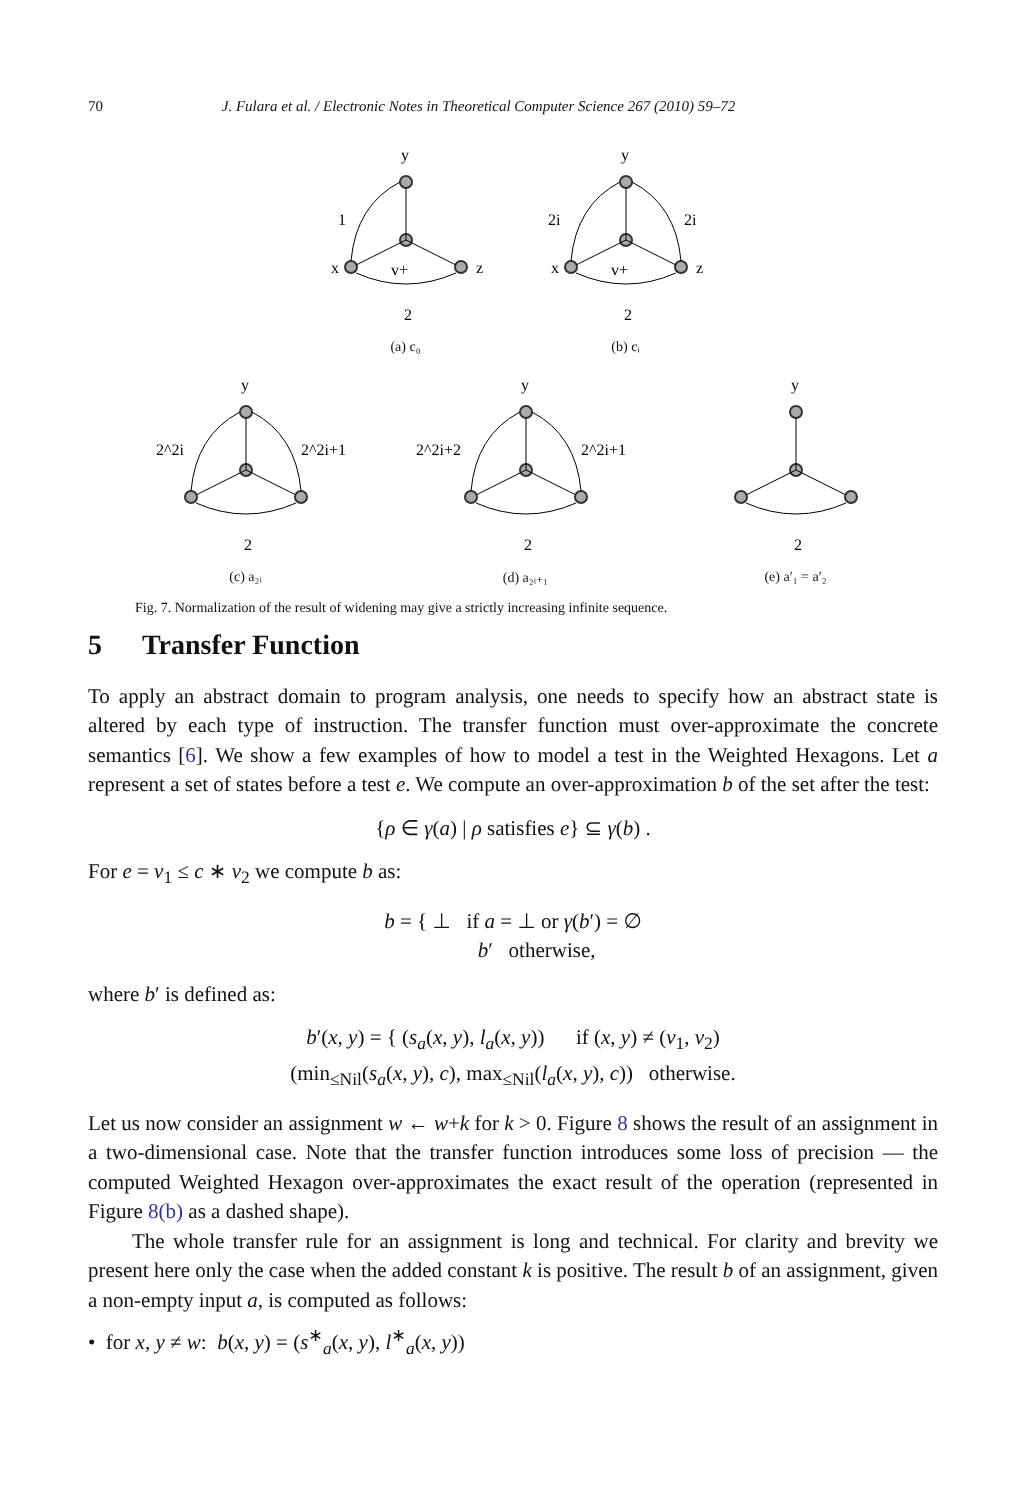70 J. Fulara et al. / Electronic Notes in Theoretical Computer Science 267 (2010) 59–72
y
x
z
v+
2
1
(a) c₀
y
x
z
v+
2
2i
2i
(b) cᵢ
y
2^2i
2^2i+1
2
(c) a₂ᵢ
y
2^2i+2
2^2i+1
2
(d) a₂ᵢ₊₁
y
2
(e) a′₁ = a′₂
Fig. 7. Normalization of the result of widening may give a strictly increasing infinite sequence.
5 Transfer Function
To apply an abstract domain to program analysis, one needs to specify how an abstract state is altered by each type of instruction. The transfer function must over-approximate the concrete semantics [6]. We show a few examples of how to model a test in the Weighted Hexagons. Let a represent a set of states before a test e. We compute an over-approximation b of the set after the test:
{ρ ∈ γ(a) | ρ satisfies e} ⊆ γ(b) .
For e = v<sub>1</sub> ≤ c ∗ v<sub>2</sub> we compute b as:
b = { ⊥ if a = ⊥ or γ(b′) = ∅
b′ otherwise,
where b′ is defined as:
b′(x, y) = { (s<sub>a</sub>(x, y), l<sub>a</sub>(x, y)) if (x, y) ≠ (v<sub>1</sub>, v<sub>2</sub>)
(min<sub>≤Nil</sub>(s<sub>a</sub>(x, y), c), max<sub>≤Nil</sub>(l<sub>a</sub>(x, y), c)) otherwise.
Let us now consider an assignment w ← w+k for k > 0. Figure 8 shows the result of an assignment in a two-dimensional case. Note that the transfer function introduces some loss of precision — the computed Weighted Hexagon over-approximates the exact result of the operation (represented in Figure 8(b) as a dashed shape).
The whole transfer rule for an assignment is long and technical. For clarity and brevity we present here only the case when the added constant k is positive. The result b of an assignment, given a non-empty input a, is computed as follows:
• for x, y ≠ w: b(x, y) = (s<sup>∗</sup><sub>a</sub>(x, y), l<sup>∗</sup><sub>a</sub>(x, y))